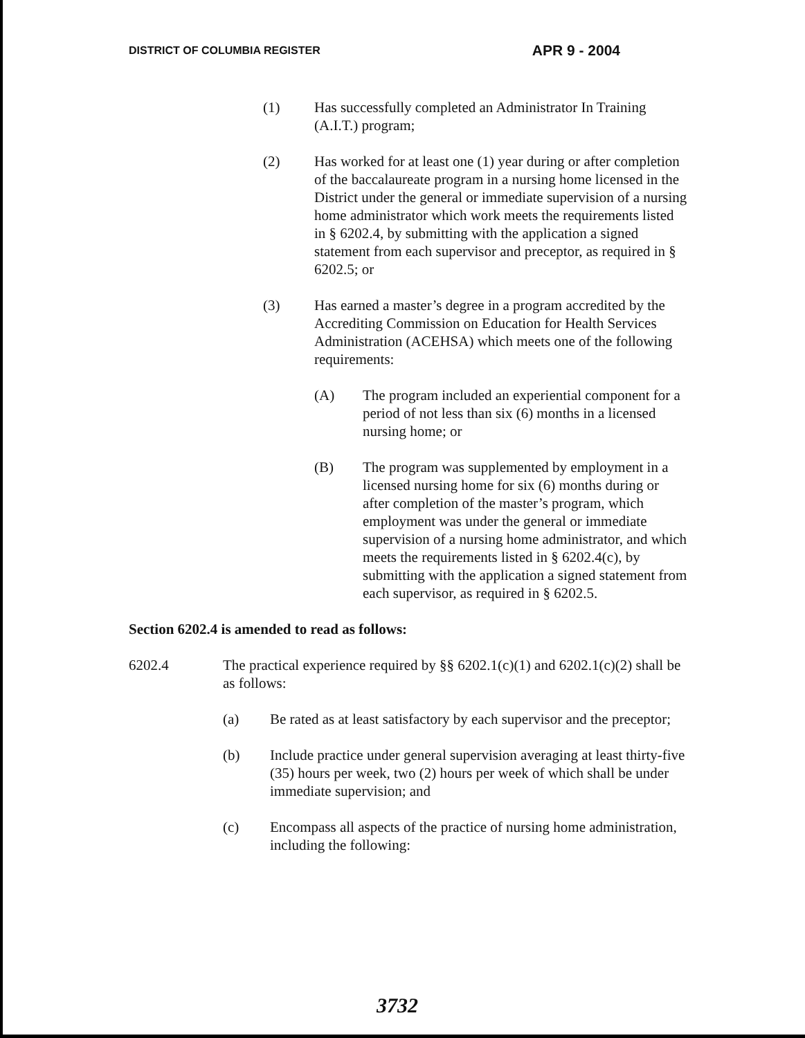DISTRICT OF COLUMBIA REGISTER APR 9 - 2004
(1) Has successfully completed an Administrator In Training (A.I.T.) program;
(2) Has worked for at least one (1) year during or after completion of the baccalaureate program in a nursing home licensed in the District under the general or immediate supervision of a nursing home administrator which work meets the requirements listed in § 6202.4, by submitting with the application a signed statement from each supervisor and preceptor, as required in § 6202.5; or
(3) Has earned a master’s degree in a program accredited by the Accrediting Commission on Education for Health Services Administration (ACEHSA) which meets one of the following requirements:
(A) The program included an experiential component for a period of not less than six (6) months in a licensed nursing home; or
(B) The program was supplemented by employment in a licensed nursing home for six (6) months during or after completion of the master’s program, which employment was under the general or immediate supervision of a nursing home administrator, and which meets the requirements listed in § 6202.4(c), by submitting with the application a signed statement from each supervisor, as required in § 6202.5.
Section 6202.4 is amended to read as follows:
6202.4 The practical experience required by §§ 6202.1(c)(1) and 6202.1(c)(2) shall be as follows:
(a) Be rated as at least satisfactory by each supervisor and the preceptor;
(b) Include practice under general supervision averaging at least thirty-five (35) hours per week, two (2) hours per week of which shall be under immediate supervision; and
(c) Encompass all aspects of the practice of nursing home administration, including the following:
3732